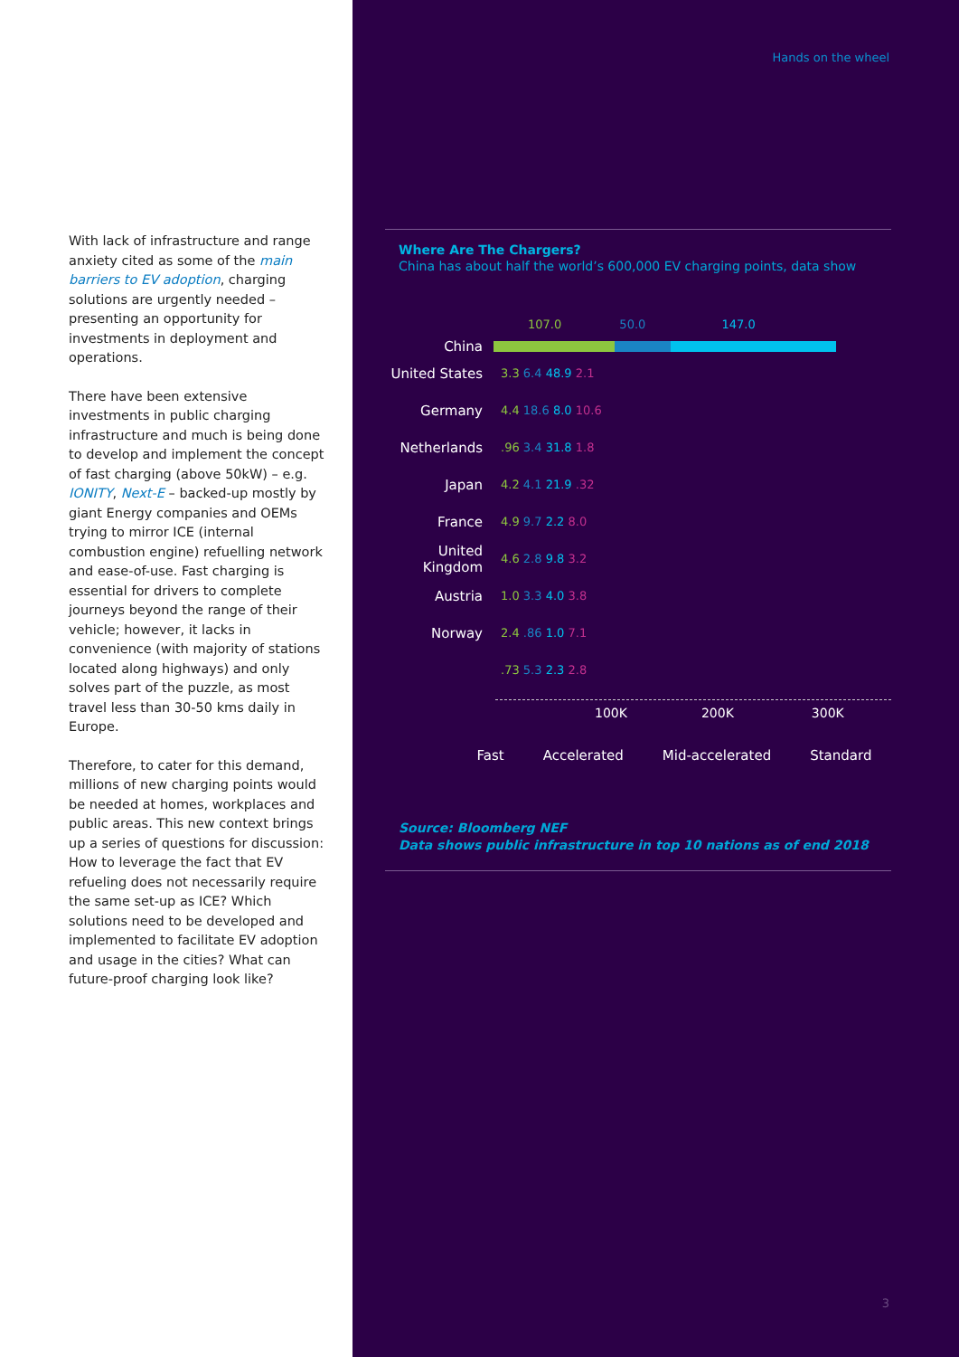With lack of infrastructure and range anxiety cited as some of the main barriers to EV adoption, charging solutions are urgently needed – presenting an opportunity for investments in deployment and operations.
There have been extensive investments in public charging infrastructure and much is being done to develop and implement the concept of fast charging (above 50kW) – e.g. IONITY, Next-E – backed-up mostly by giant Energy companies and OEMs trying to mirror ICE (internal combustion engine) refuelling network and ease-of-use. Fast charging is essential for drivers to complete journeys beyond the range of their vehicle; however, it lacks in convenience (with majority of stations located along highways) and only solves part of the puzzle, as most travel less than 30-50 kms daily in Europe.
Therefore, to cater for this demand, millions of new charging points would be needed at homes, workplaces and public areas. This new context brings up a series of questions for discussion: How to leverage the fact that EV refueling does not necessarily require the same set-up as ICE? Which solutions need to be developed and implemented to facilitate EV adoption and usage in the cities? What can future-proof charging look like?
Hands on the wheel
Where Are The Chargers?
China has about half the world’s 600,000 EV charging points, data show
China
107.0 50.0 147.0
United States 3.3 6.4 48.9 2.1
Germany 4.4 18.6 8.0 10.6
Netherlands.96 3.4 31.8 1.8
Japan 4.2 4.1 21.9 .32
France 4.9 9.7 2.2 8.0
United Kingdom 4.6 2.8 9.8 3.2
Austria 1.0 3.3 4.0 3.8
Norway 2.4 .86 1.0 7.1
.73 5.3 2.3 2.8
100K 200K 300K
Fast Accelerated Mid-accelerated Standard
Source: Bloomberg NEF
Data shows public infrastructure in top 10 nations as of end 2018
3